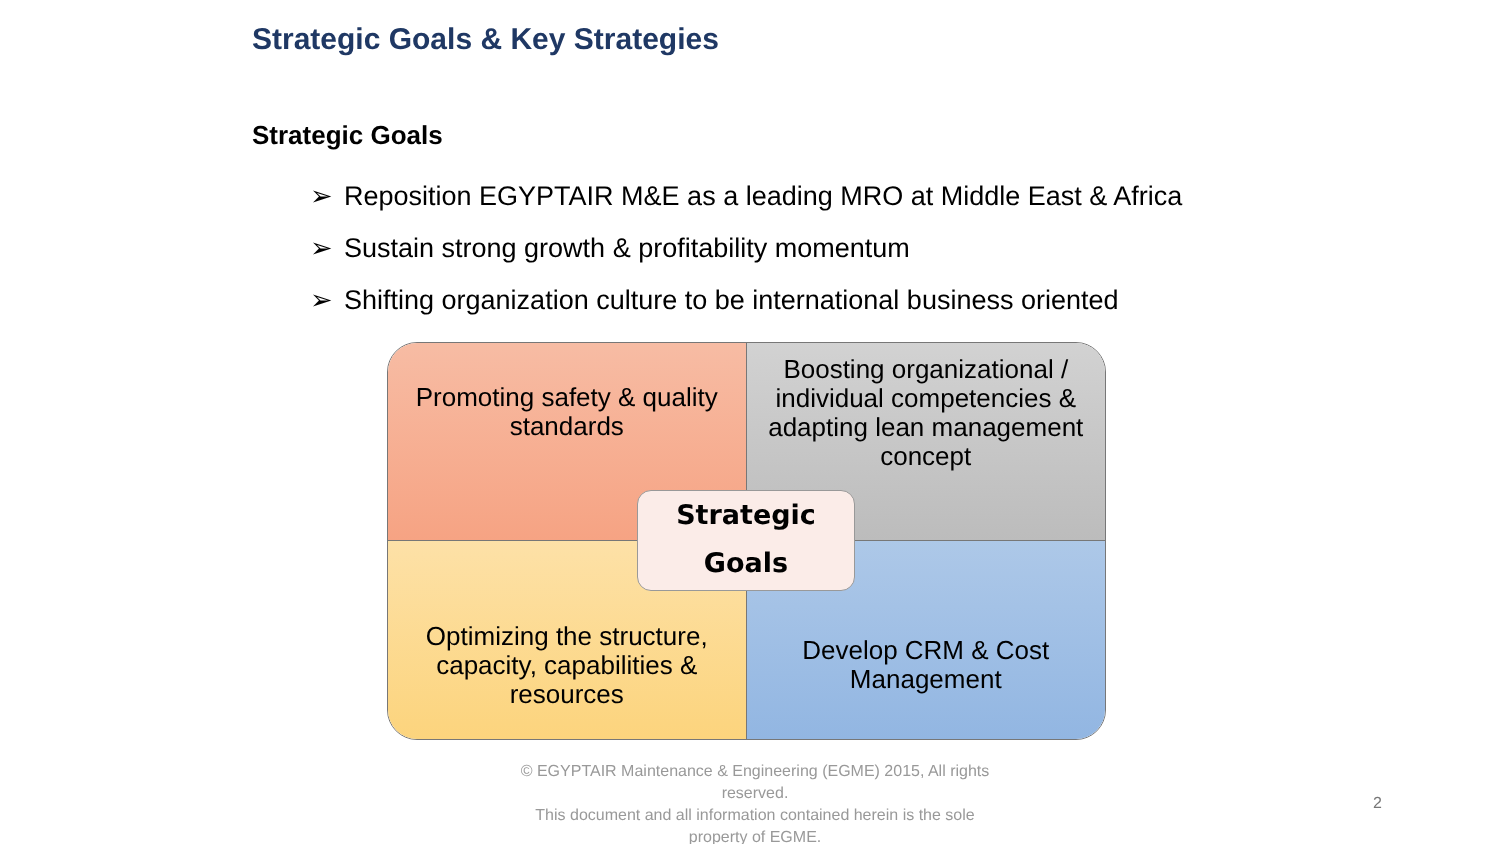Strategic Goals & Key Strategies
Strategic Goals
➢ Reposition EGYPTAIR M&E as a leading MRO at Middle East & Africa
➢ Sustain strong growth & profitability momentum
➢ Shifting organization culture to be international business oriented
Promoting safety & quality standards
Boosting organizational / individual competencies & adapting lean management concept
Optimizing the structure, capacity, capabilities & resources
Develop CRM & Cost Management
Strategic
Goals
© EGYPTAIR Maintenance & Engineering (EGME) 2015, All rights reserved.
This document and all information contained herein is the sole property of EGME.
2